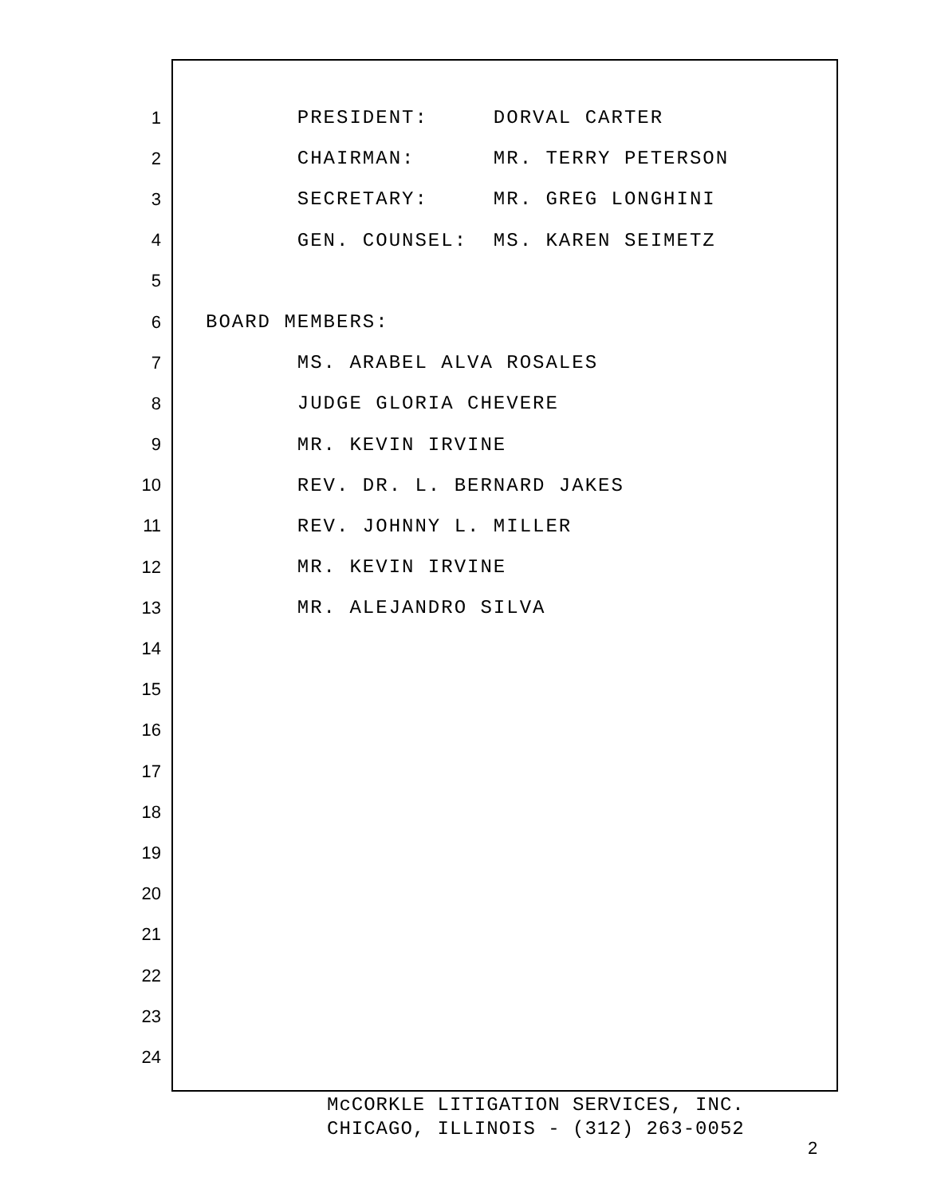1 PRESIDENT: DORVAL CARTER
2 CHAIRMAN: MR. TERRY PETERSON
3 SECRETARY: MR. GREG LONGHINI
4 GEN. COUNSEL: MS. KAREN SEIMETZ
5
6 BOARD MEMBERS:
7 MS. ARABEL ALVA ROSALES
8 JUDGE GLORIA CHEVERE
9 MR. KEVIN IRVINE
10 REV. DR. L. BERNARD JAKES
11 REV. JOHNNY L. MILLER
12 MR. KEVIN IRVINE
13 MR. ALEJANDRO SILVA
14
15
16
17
18
19
20
21
22
23
24
McCORKLE LITIGATION SERVICES, INC. CHICAGO, ILLINOIS - (312) 263-0052
2